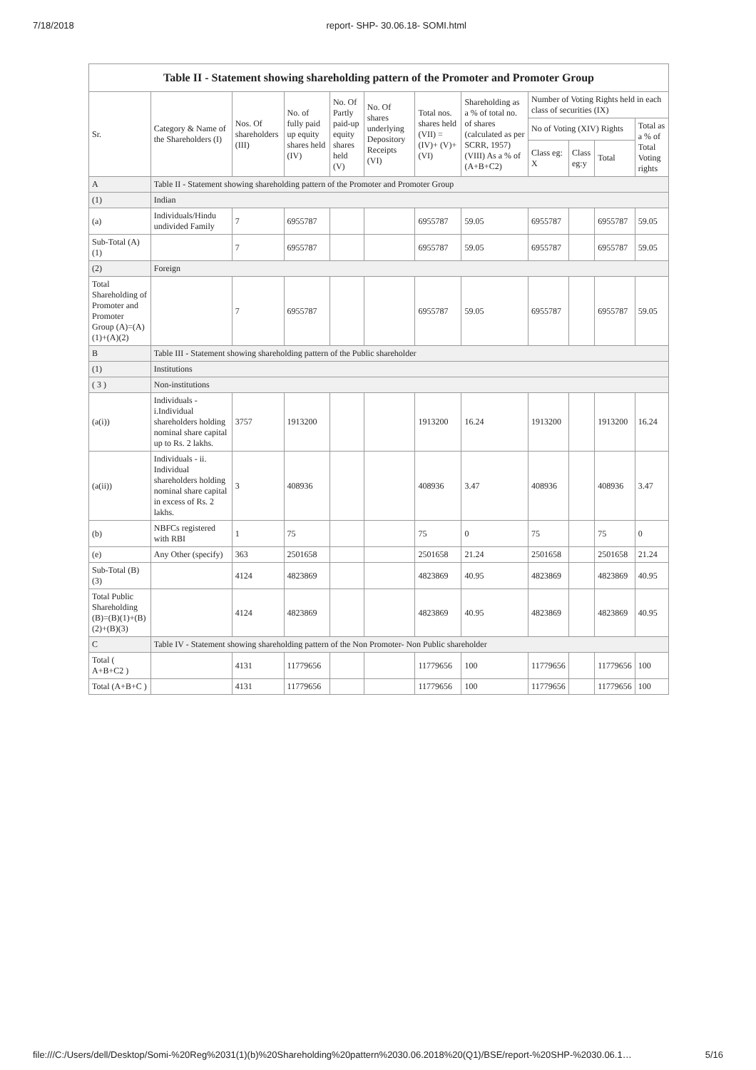7/18/2018 report- SHP- 30.06.18- SOMI.html
| Table II - Statement showing shareholding pattern of the Promoter and Promoter Group | | | | | | | | | | | |
| --- | --- | --- | --- | --- | --- | --- | --- | --- | --- | --- | --- |
| Sr. | Category & Name of the Shareholders (I) | Nos. Of shareholders (III) | No. of fully paid up equity shares held (IV) | No. Of Partly paid-up equity shares held (V) | No. Of shares underlying Depository Receipts (VI) | Total nos. shares held (VII) = (IV)+ (V)+ (VI) | Shareholding as a % of total no. of shares (calculated as per SCRR, 1957) (VIII) As a % of (A+B+C2) | Number of Voting Rights held in each class of securities (IX) | | | |
| | | | | | | | | No of Voting (XIV) Rights | | | Total as a % of Total Voting rights |
| | | | | | | | | Class eg: X | Class eg:y | Total | |
| A | Table II - Statement showing shareholding pattern of the Promoter and Promoter Group | | | | | | | | | | |
| (1) | Indian | | | | | | | | | | |
| (a) | Individuals/Hindu undivided Family | 7 | 6955787 | | | 6955787 | 59.05 | 6955787 | | 6955787 | 59.05 |
| Sub-Total (A)(1) | | 7 | 6955787 | | | 6955787 | 59.05 | 6955787 | | 6955787 | 59.05 |
| (2) | Foreign | | | | | | | | | | |
| Total Shareholding of Promoter and Promoter Group (A)=(A)(1)+(A)(2) | | 7 | 6955787 | | | 6955787 | 59.05 | 6955787 | | 6955787 | 59.05 |
| B | Table III - Statement showing shareholding pattern of the Public shareholder | | | | | | | | | | |
| (1) | Institutions | | | | | | | | | | |
| ( 3 ) | Non-institutions | | | | | | | | | | |
| (a(i)) | Individuals - i.Individual shareholders holding nominal share capital up to Rs. 2 lakhs. | 3757 | 1913200 | | | 1913200 | 16.24 | 1913200 | | 1913200 | 16.24 |
| (a(ii)) | Individuals - ii. Individual shareholders holding nominal share capital in excess of Rs. 2 lakhs. | 3 | 408936 | | | 408936 | 3.47 | 408936 | | 408936 | 3.47 |
| (b) | NBFCs registered with RBI | 1 | 75 | | | 75 | 0 | 75 | | 75 | 0 |
| (e) | Any Other (specify) | 363 | 2501658 | | | 2501658 | 21.24 | 2501658 | | 2501658 | 21.24 |
| Sub-Total (B)(3) | | 4124 | 4823869 | | | 4823869 | 40.95 | 4823869 | | 4823869 | 40.95 |
| Total Public Shareholding (B)=(B)(1)+(B)(2)+(B)(3) | | 4124 | 4823869 | | | 4823869 | 40.95 | 4823869 | | 4823869 | 40.95 |
| C | Table IV - Statement showing shareholding pattern of the Non Promoter- Non Public shareholder | | | | | | | | | | |
| Total ( A+B+C2 ) | | 4131 | 11779656 | | | 11779656 | 100 | 11779656 | | 11779656 | 100 |
| Total (A+B+C ) | | 4131 | 11779656 | | | 11779656 | 100 | 11779656 | | 11779656 | 100 |
file:///C:/Users/dell/Desktop/Somi-%20Reg%2031(1)(b)%20Shareholding%20pattern%2030.06.2018%20(Q1)/BSE/report-%20SHP-%2030.06.1… 5/16